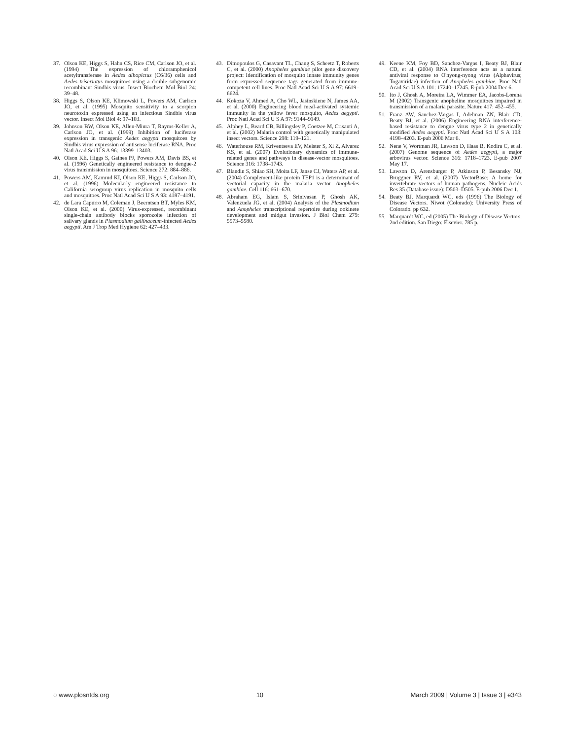37. Olson KE, Higgs S, Hahn CS, Rice CM, Carlson JO, et al. (1994) The expression of chloramphenicol acetyltransferase in Aedes albopictus (C6/36) cells and Aedes triseriatus mosquitoes using a double subgenomic recombinant Sindbis virus. Insect Biochem Mol Biol 24: 39–48.
38. Higgs S, Olson KE, Klimowski L, Powers AM, Carlson JO, et al. (1995) Mosquito sensitivity to a scorpion neurotoxin expressed using an infectious Sindbis virus vector. Insect Mol Biol 4: 97–103.
39. Johnson BW, Olson KE, Allen-Miura T, Rayms-Keller A, Carlson JO, et al. (1999) Inhibition of luciferase expression in transgenic Aedes aegypti mosquitoes by Sindbis virus expression of antisense luciferase RNA. Proc Natl Acad Sci U S A 96: 13399–13403.
40. Olson KE, Higgs S, Gaines PJ, Powers AM, Davis BS, et al. (1996) Genetically engineered resistance to dengue-2 virus transmission in mosquitoes. Science 272: 884–886.
41. Powers AM, Kamrud KI, Olson KE, Higgs S, Carlson JO, et al. (1996) Molecularly engineered resistance to California serogroup virus replication in mosquito cells and mosquitoes. Proc Natl Acad Sci U S A 93: 4187–4191.
42. de Lara Capurro M, Coleman J, Beerntsen BT, Myles KM, Olson KE, et al. (2000) Virus-expressed, recombinant single-chain antibody blocks sporozoite infection of salivary glands in Plasmodium gallinaceum-infected Aedes aegypti. Am J Trop Med Hygiene 62: 427–433.
43. Dimopoulos G, Casavant TL, Chang S, Scheetz T, Roberts C, et al. (2000) Anopheles gambiae pilot gene discovery project: Identification of mosquito innate immunity genes from expressed sequence tags generated from immune-competent cell lines. Proc Natl Acad Sci U S A 97: 6619–6624.
44. Kokoza V, Ahmed A, Cho WL, Jasinskiene N, James AA, et al. (2000) Engineering blood meal-activated systemic immunity in the yellow fever mosquito, Aedes aegypti. Proc Natl Acad Sci U S A 97: 9144–9149.
45. Alphey L, Beard CB, Billingsley P, Coetzee M, Crisanti A, et al. (2002) Malaria control with genetically manipulated insect vectors. Science 298: 119–121.
46. Waterhouse RM, Kriventseva EV, Meister S, Xi Z, Alvarez KS, et al. (2007) Evolutionary dynamics of immune-related genes and pathways in disease-vector mosquitoes. Science 316: 1738–1743.
47. Blandin S, Shiao SH, Moita LF, Janse CJ, Waters AP, et al. (2004) Complement-like protein TEP1 is a determinant of vectorial capacity in the malaria vector Anopheles gambiae. Cell 116: 661–670.
48. Abraham EG, Islam S, Srinivasan P, Ghosh AK, Valenzuela JG, et al. (2004) Analysis of the Plasmodium and Anopheles transcriptional repertoire during ookinete development and midgut invasion. J Biol Chem 279: 5573–5580.
49. Keene KM, Foy BD, Sanchez-Vargas I, Beaty BJ, Blair CD, et al. (2004) RNA interference acts as a natural antiviral response to O'nyong-nyong virus (Alphavirus; Togaviridae) infection of Anopheles gambiae. Proc Natl Acad Sci U S A 101: 17240–17245. E-pub 2004 Dec 6.
50. Ito J, Ghosh A, Moreira LA, Wimmer EA, Jacobs-Lorena M (2002) Transgenic anopheline mosquitoes impaired in transmission of a malaria parasite. Nature 417: 452–455.
51. Franz AW, Sanchez-Vargas I, Adelman ZN, Blair CD, Beaty BJ, et al. (2006) Engineering RNA interference-based resistance to dengue virus type 2 in genetically modified Aedes aegypti. Proc Natl Acad Sci U S A 103: 4198–4203. E-pub 2006 Mar 6.
52. Nene V, Wortman JR, Lawson D, Haas B, Kodira C, et al. (2007) Genome sequence of Aedes aegypti, a major arbovirus vector. Science 316: 1718–1723. E-pub 2007 May 17.
53. Lawson D, Arensburger P, Atkinson P, Besansky NJ, Bruggner RV, et al. (2007) VectorBase: A home for invertebrate vectors of human pathogens. Nucleic Acids Res 35 (Database issue): D503–D505. E-pub 2006 Dec 1.
54. Beaty BJ, Marquardt WC, eds (1996) The Biology of Disease Vectors. Niwot (Colorado): University Press of Colorado. pp 632.
55. Marquardt WC, ed (2005) The Biology of Disease Vectors. 2nd edition. San Diego: Elsevier. 785 p.
◌ www.plosntds.org 10 March 2009 | Volume 3 | Issue 3 | e343